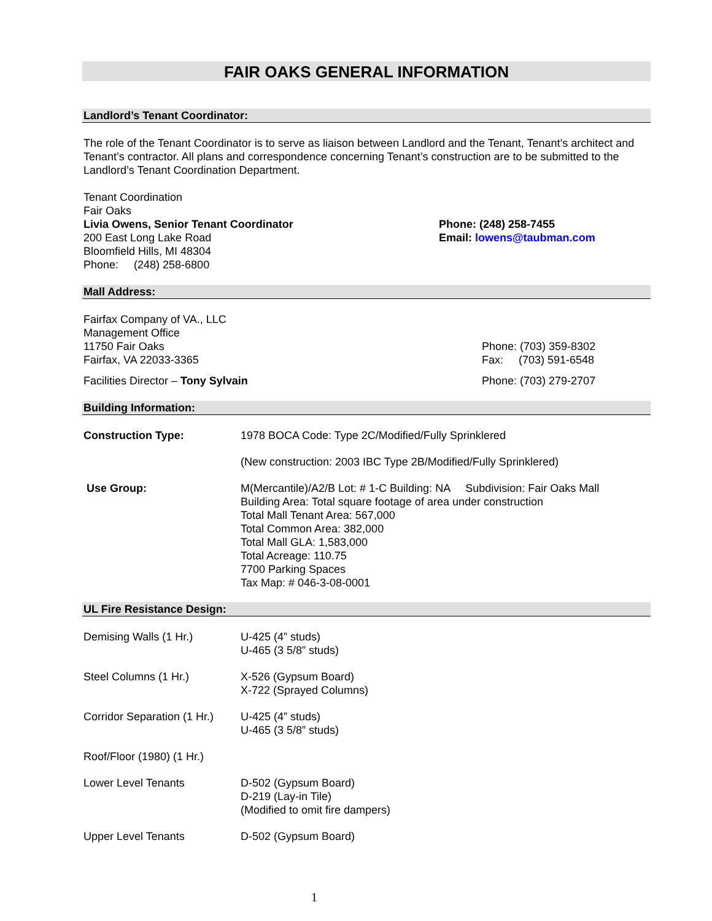FAIR OAKS GENERAL INFORMATION
Landlord’s Tenant Coordinator:
The role of the Tenant Coordinator is to serve as liaison between Landlord and the Tenant, Tenant’s architect and Tenant’s contractor. All plans and correspondence concerning Tenant’s construction are to be submitted to the Landlord’s Tenant Coordination Department.
Tenant Coordination
Fair Oaks
Livia Owens, Senior Tenant Coordinator
200 East Long Lake Road
Bloomfield Hills, MI 48304
Phone: (248) 258-6800
Phone: (248) 258-7455
Email: lowens@taubman.com
Mall Address:
Fairfax Company of VA., LLC
Management Office
11750 Fair Oaks
Fairfax, VA 22033-3365
Phone: (703) 359-8302
Fax: (703) 591-6548
Facilities Director – Tony Sylvain
Phone: (703) 279-2707
Building Information:
| Construction Type: | 1978 BOCA Code: Type 2C/Modified/Fully Sprinklered |
| | (New construction: 2003 IBC Type 2B/Modified/Fully Sprinklered) |
| Use Group: | M(Mercantile)/A2/B Lot: # 1-C Building: NA Subdivision: Fair Oaks Mall Building Area: Total square footage of area under construction Total Mall Tenant Area: 567,000 Total Common Area: 382,000 Total Mall GLA: 1,583,000 Total Acreage: 110.75 7700 Parking Spaces Tax Map: # 046-3-08-0001 |
UL Fire Resistance Design:
| Demising Walls (1 Hr.) | U-425 (4” studs) U-465 (3 5/8” studs) |
| Steel Columns (1 Hr.) | X-526 (Gypsum Board) X-722 (Sprayed Columns) |
| Corridor Separation (1 Hr.) | U-425 (4” studs) U-465 (3 5/8” studs) |
| Roof/Floor (1980) (1 Hr.) | |
| Lower Level Tenants | D-502 (Gypsum Board) D-219 (Lay-in Tile) (Modified to omit fire dampers) |
| Upper Level Tenants | D-502 (Gypsum Board) |
1